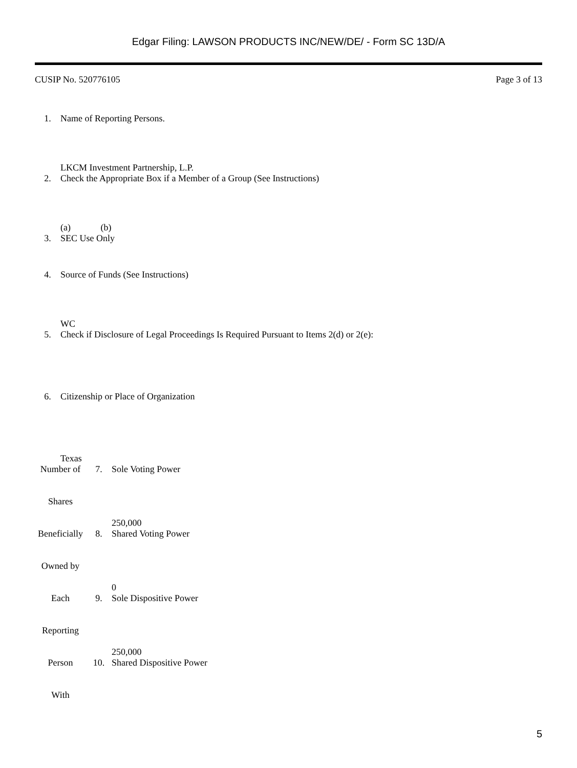Edgar Filing: LAWSON PRODUCTS INC/NEW/DE/ - Form SC 13D/A
CUSIP No. 520776105 Page 3 of 13
1. Name of Reporting Persons.
LKCM Investment Partnership, L.P.
2. Check the Appropriate Box if a Member of a Group (See Instructions)
(a) (b)
3. SEC Use Only
4. Source of Funds (See Instructions)
WC
5. Check if Disclosure of Legal Proceedings Is Required Pursuant to Items 2(d) or 2(e):
6. Citizenship or Place of Organization
Texas
| Number of Shares Beneficially Owned by Each Reporting Person With | / 7. / Sole Voting Power 250,000 / / 8. / Shared Voting Power 0 / / 9. / Sole Dispositive Power 250,000 / / 10. / Shared Dispositive Power / |
5